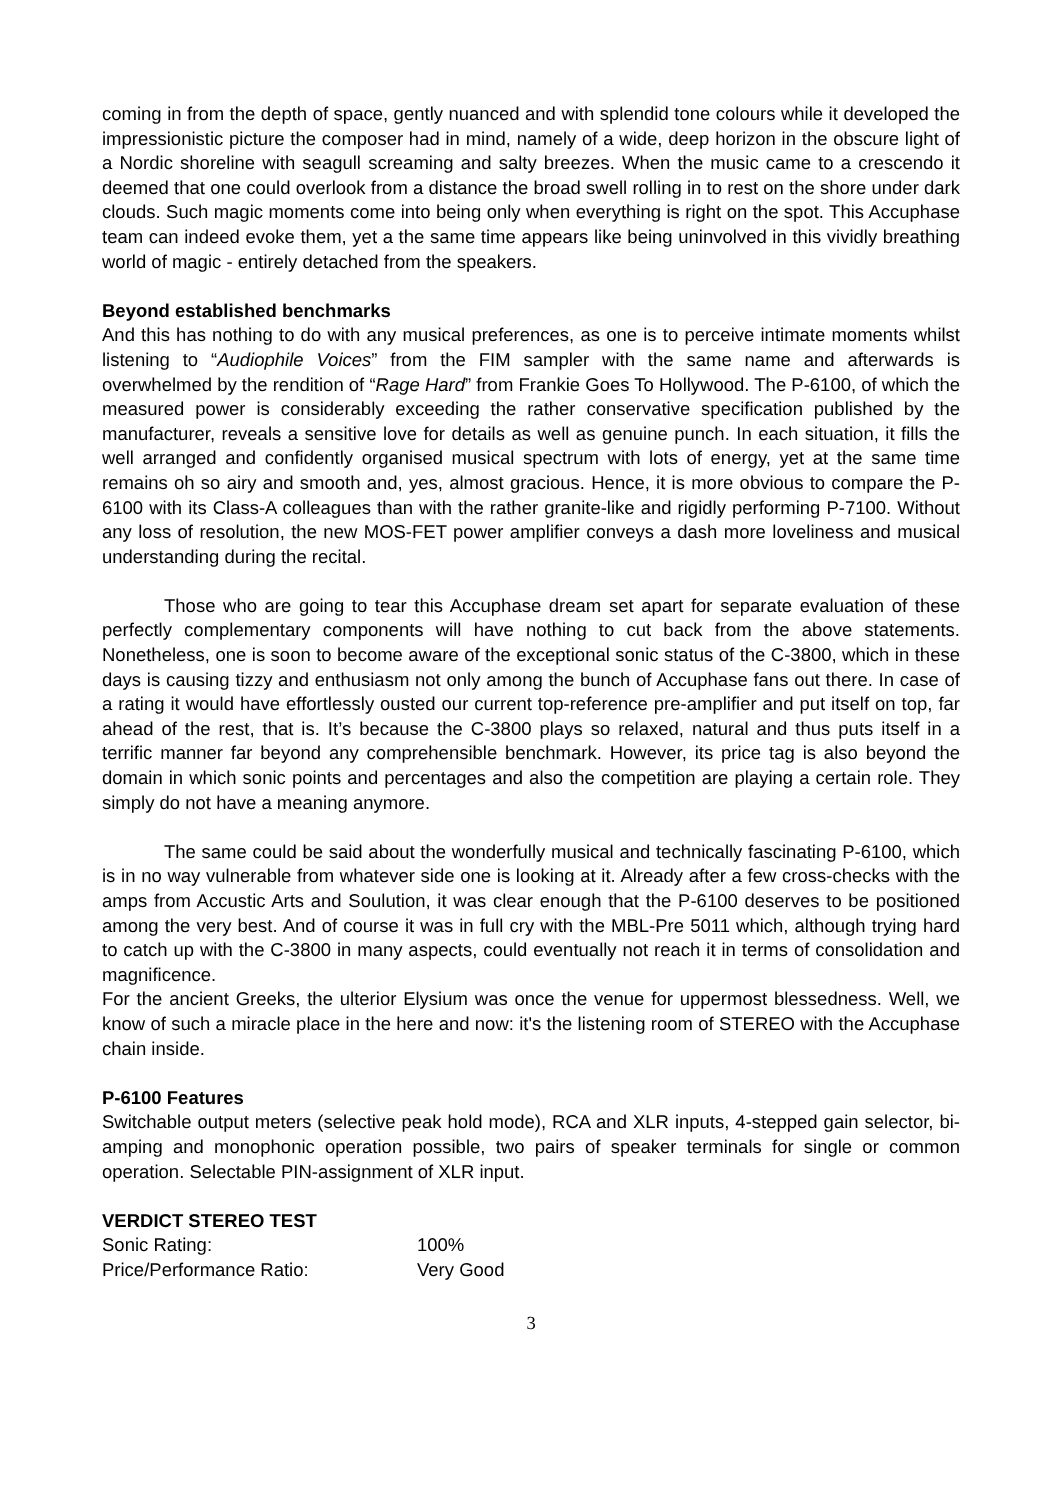coming in from the depth of space, gently nuanced and with splendid tone colours while it developed the impressionistic picture the composer had in mind, namely of a wide, deep horizon in the obscure light of a Nordic shoreline with seagull screaming and salty breezes. When the music came to a crescendo it deemed that one could overlook from a distance the broad swell rolling in to rest on the shore under dark clouds. Such magic moments come into being only when everything is right on the spot. This Accuphase team can indeed evoke them, yet a the same time appears like being uninvolved in this vividly breathing world of magic - entirely detached from the speakers.
Beyond established benchmarks
And this has nothing to do with any musical preferences, as one is to perceive intimate moments whilst listening to “Audiophile Voices” from the FIM sampler with the same name and afterwards is overwhelmed by the rendition of “Rage Hard” from Frankie Goes To Hollywood. The P-6100, of which the measured power is considerably exceeding the rather conservative specification published by the manufacturer, reveals a sensitive love for details as well as genuine punch. In each situation, it fills the well arranged and confidently organised musical spectrum with lots of energy, yet at the same time remains oh so airy and smooth and, yes, almost gracious. Hence, it is more obvious to compare the P-6100 with its Class-A colleagues than with the rather granite-like and rigidly performing P-7100. Without any loss of resolution, the new MOS-FET power amplifier conveys a dash more loveliness and musical understanding during the recital.
Those who are going to tear this Accuphase dream set apart for separate evaluation of these perfectly complementary components will have nothing to cut back from the above statements. Nonetheless, one is soon to become aware of the exceptional sonic status of the C-3800, which in these days is causing tizzy and enthusiasm not only among the bunch of Accuphase fans out there. In case of a rating it would have effortlessly ousted our current top-reference pre-amplifier and put itself on top, far ahead of the rest, that is. It’s because the C-3800 plays so relaxed, natural and thus puts itself in a terrific manner far beyond any comprehensible benchmark. However, its price tag is also beyond the domain in which sonic points and percentages and also the competition are playing a certain role. They simply do not have a meaning anymore.
The same could be said about the wonderfully musical and technically fascinating P-6100, which is in no way vulnerable from whatever side one is looking at it. Already after a few cross-checks with the amps from Accustic Arts and Soulution, it was clear enough that the P-6100 deserves to be positioned among the very best. And of course it was in full cry with the MBL-Pre 5011 which, although trying hard to catch up with the C-3800 in many aspects, could eventually not reach it in terms of consolidation and magnificence.
For the ancient Greeks, the ulterior Elysium was once the venue for uppermost blessedness. Well, we know of such a miracle place in the here and now: it's the listening room of STEREO with the Accuphase chain inside.
P-6100 Features
Switchable output meters (selective peak hold mode), RCA and XLR inputs, 4-stepped gain selector, bi-amping and monophonic operation possible, two pairs of speaker terminals for single or common operation. Selectable PIN-assignment of XLR input.
VERDICT STEREO TEST
| Sonic Rating: | 100% |
| Price/Performance Ratio: | Very Good |
3